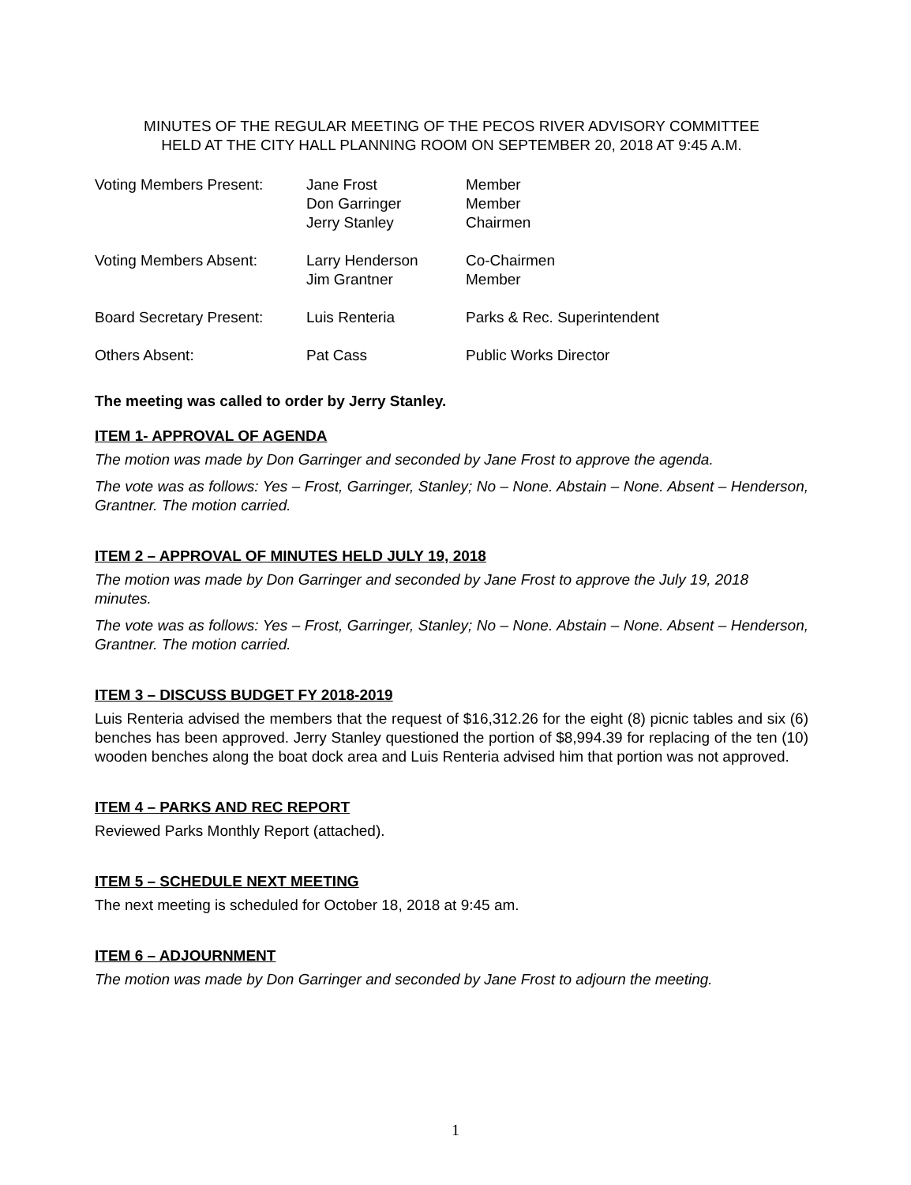MINUTES OF THE REGULAR MEETING OF THE PECOS RIVER ADVISORY COMMITTEE
HELD AT THE CITY HALL PLANNING ROOM ON SEPTEMBER 20, 2018 AT 9:45 A.M.
Voting Members Present:
Jane Frost
Member
Don Garringer
Member
Jerry Stanley
Chairmen
Voting Members Absent:
Larry Henderson
Co-Chairmen
Jim Grantner
Member
Board Secretary Present:
Luis Renteria
Parks & Rec. Superintendent
Others Absent:
Pat Cass
Public Works Director
The meeting was called to order by Jerry Stanley.
ITEM 1- APPROVAL OF AGENDA
The motion was made by Don Garringer and seconded by Jane Frost to approve the agenda.
The vote was as follows: Yes – Frost, Garringer, Stanley; No – None. Abstain – None. Absent – Henderson, Grantner. The motion carried.
ITEM 2 – APPROVAL OF MINUTES HELD JULY 19, 2018
The motion was made by Don Garringer and seconded by Jane Frost to approve the July 19, 2018 minutes.
The vote was as follows: Yes – Frost, Garringer, Stanley; No – None. Abstain – None. Absent – Henderson, Grantner. The motion carried.
ITEM 3 – DISCUSS BUDGET FY 2018-2019
Luis Renteria advised the members that the request of $16,312.26 for the eight (8) picnic tables and six (6) benches has been approved. Jerry Stanley questioned the portion of $8,994.39 for replacing of the ten (10) wooden benches along the boat dock area and Luis Renteria advised him that portion was not approved.
ITEM 4 – PARKS AND REC REPORT
Reviewed Parks Monthly Report (attached).
ITEM 5 – SCHEDULE NEXT MEETING
The next meeting is scheduled for October 18, 2018 at 9:45 am.
ITEM 6 – ADJOURNMENT
The motion was made by Don Garringer and seconded by Jane Frost to adjourn the meeting.
1